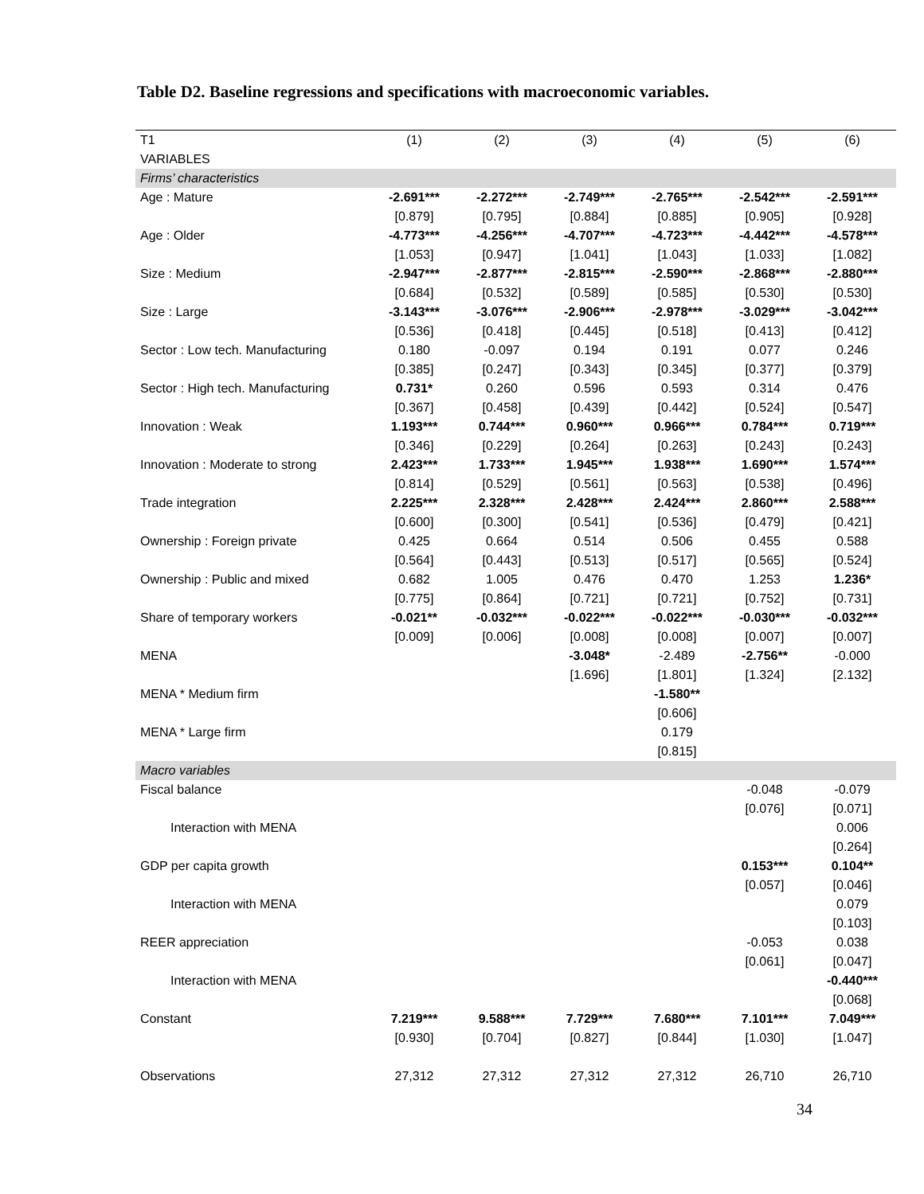Table D2. Baseline regressions and specifications with macroeconomic variables.
| T1 | (1) | (2) | (3) | (4) | (5) | (6) |
| --- | --- | --- | --- | --- | --- | --- |
| VARIABLES | | | | | | |
| Firms’ characteristics | | | | | | |
| Age : Mature | -2.691*** | -2.272*** | -2.749*** | -2.765*** | -2.542*** | -2.591*** |
| | [0.879] | [0.795] | [0.884] | [0.885] | [0.905] | [0.928] |
| Age : Older | -4.773*** | -4.256*** | -4.707*** | -4.723*** | -4.442*** | -4.578*** |
| | [1.053] | [0.947] | [1.041] | [1.043] | [1.033] | [1.082] |
| Size : Medium | -2.947*** | -2.877*** | -2.815*** | -2.590*** | -2.868*** | -2.880*** |
| | [0.684] | [0.532] | [0.589] | [0.585] | [0.530] | [0.530] |
| Size : Large | -3.143*** | -3.076*** | -2.906*** | -2.978*** | -3.029*** | -3.042*** |
| | [0.536] | [0.418] | [0.445] | [0.518] | [0.413] | [0.412] |
| Sector : Low tech. Manufacturing | 0.180 | -0.097 | 0.194 | 0.191 | 0.077 | 0.246 |
| | [0.385] | [0.247] | [0.343] | [0.345] | [0.377] | [0.379] |
| Sector : High tech. Manufacturing | 0.731* | 0.260 | 0.596 | 0.593 | 0.314 | 0.476 |
| | [0.367] | [0.458] | [0.439] | [0.442] | [0.524] | [0.547] |
| Innovation : Weak | 1.193*** | 0.744*** | 0.960*** | 0.966*** | 0.784*** | 0.719*** |
| | [0.346] | [0.229] | [0.264] | [0.263] | [0.243] | [0.243] |
| Innovation : Moderate to strong | 2.423*** | 1.733*** | 1.945*** | 1.938*** | 1.690*** | 1.574*** |
| | [0.814] | [0.529] | [0.561] | [0.563] | [0.538] | [0.496] |
| Trade integration | 2.225*** | 2.328*** | 2.428*** | 2.424*** | 2.860*** | 2.588*** |
| | [0.600] | [0.300] | [0.541] | [0.536] | [0.479] | [0.421] |
| Ownership : Foreign private | 0.425 | 0.664 | 0.514 | 0.506 | 0.455 | 0.588 |
| | [0.564] | [0.443] | [0.513] | [0.517] | [0.565] | [0.524] |
| Ownership : Public and mixed | 0.682 | 1.005 | 0.476 | 0.470 | 1.253 | 1.236* |
| | [0.775] | [0.864] | [0.721] | [0.721] | [0.752] | [0.731] |
| Share of temporary workers | -0.021** | -0.032*** | -0.022*** | -0.022*** | -0.030*** | -0.032*** |
| | [0.009] | [0.006] | [0.008] | [0.008] | [0.007] | [0.007] |
| MENA | | | -3.048* | -2.489 | -2.756** | -0.000 |
| | | | [1.696] | [1.801] | [1.324] | [2.132] |
| MENA * Medium firm | | | | -1.580** | | |
| | | | | [0.606] | | |
| MENA * Large firm | | | | 0.179 | | |
| | | | | [0.815] | | |
| Macro variables | | | | | | |
| Fiscal balance | | | | | -0.048 | -0.079 |
| | | | | | [0.076] | [0.071] |
| Interaction with MENA | | | | | | 0.006 |
| | | | | | | [0.264] |
| GDP per capita growth | | | | | 0.153*** | 0.104** |
| | | | | | [0.057] | [0.046] |
| Interaction with MENA | | | | | | 0.079 |
| | | | | | | [0.103] |
| REER appreciation | | | | | -0.053 | 0.038 |
| | | | | | [0.061] | [0.047] |
| Interaction with MENA | | | | | | -0.440*** |
| | | | | | | [0.068] |
| Constant | 7.219*** | 9.588*** | 7.729*** | 7.680*** | 7.101*** | 7.049*** |
| | [0.930] | [0.704] | [0.827] | [0.844] | [1.030] | [1.047] |
| Observations | 27,312 | 27,312 | 27,312 | 27,312 | 26,710 | 26,710 |
34